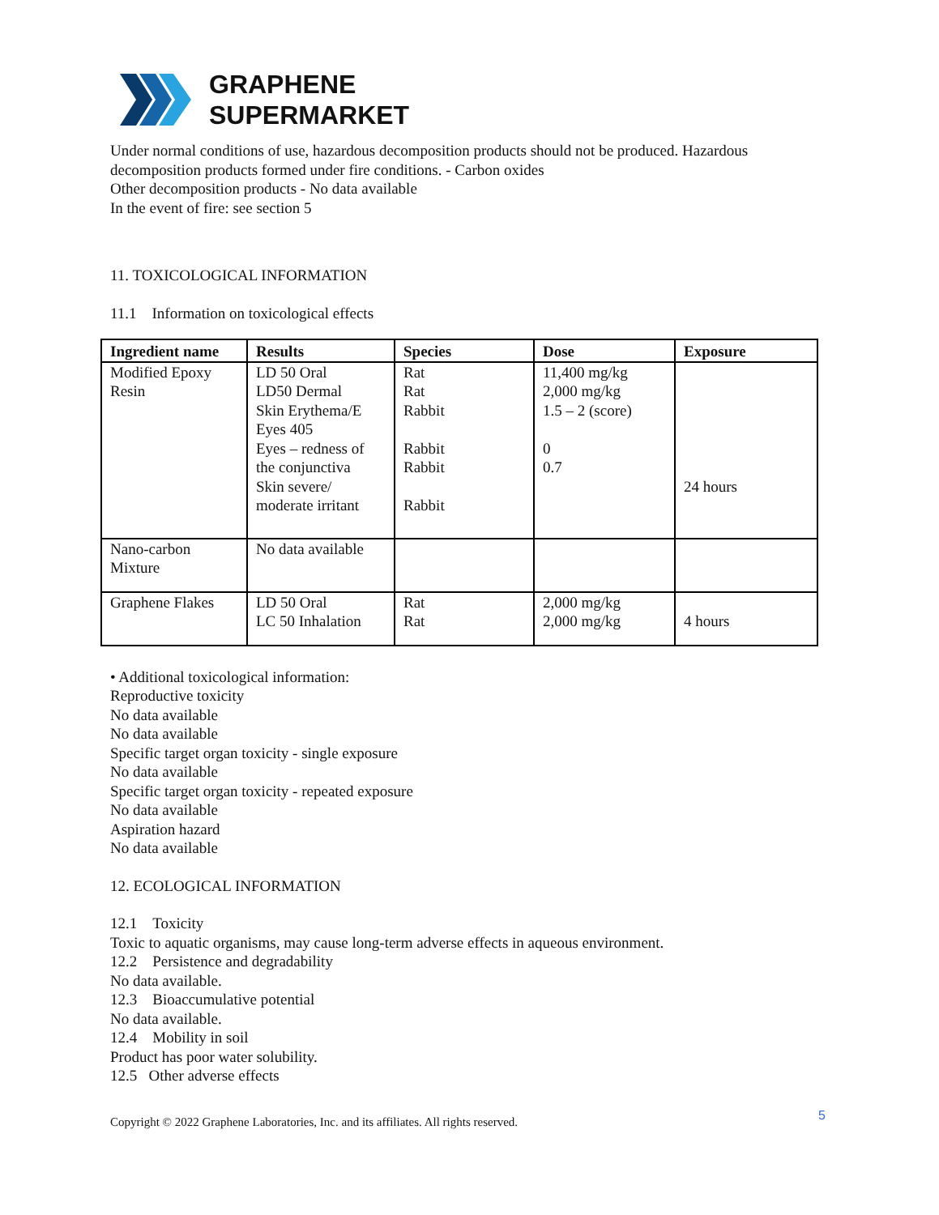GRAPHENE
SUPERMARKET
Under normal conditions of use, hazardous decomposition products should not be produced. Hazardous decomposition products formed under fire conditions. - Carbon oxides
Other decomposition products - No data available
In the event of fire: see section 5
11. TOXICOLOGICAL INFORMATION
11.1 Information on toxicological effects
| Ingredient name | Results | Species | Dose | Exposure |
| --- | --- | --- | --- | --- |
| Modified Epoxy Resin | LD 50 Oral LD50 Dermal Skin Erythema/E Eyes 405 Eyes – redness of the conjunctiva Skin severe/ moderate irritant | Rat Rat Rabbit Rabbit Rabbit Rabbit | 11,400 mg/kg 2,000 mg/kg 1.5 – 2 (score) 0 0.7 | 24 hours |
| Nano-carbon Mixture | No data available | | | |
| Graphene Flakes | LD 50 Oral LC 50 Inhalation | Rat Rat | 2,000 mg/kg 2,000 mg/kg | 4 hours |
• Additional toxicological information:
Reproductive toxicity
No data available
No data available
Specific target organ toxicity - single exposure
No data available
Specific target organ toxicity - repeated exposure
No data available
Aspiration hazard
No data available
12. ECOLOGICAL INFORMATION
12.1 Toxicity
Toxic to aquatic organisms, may cause long-term adverse effects in aqueous environment.
12.2 Persistence and degradability
No data available.
12.3 Bioaccumulative potential
No data available.
12.4 Mobility in soil
Product has poor water solubility.
12.5 Other adverse effects
Copyright © 2022 Graphene Laboratories, Inc. and its affiliates. All rights reserved.
5